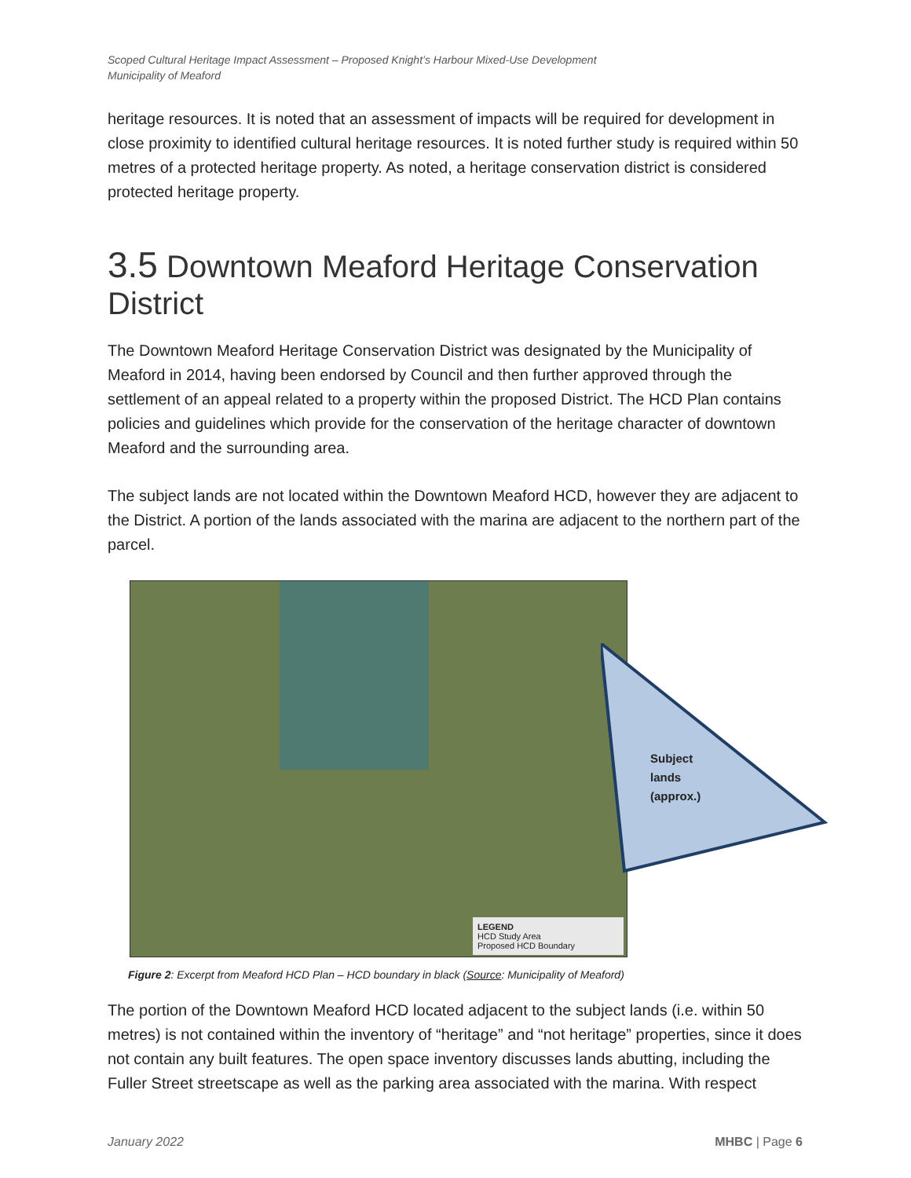Scoped Cultural Heritage Impact Assessment – Proposed Knight’s Harbour Mixed-Use Development
Municipality of Meaford
heritage resources. It is noted that an assessment of impacts will be required for development in close proximity to identified cultural heritage resources. It is noted further study is required within 50 metres of a protected heritage property. As noted, a heritage conservation district is considered protected heritage property.
3.5 Downtown Meaford Heritage Conservation District
The Downtown Meaford Heritage Conservation District was designated by the Municipality of Meaford in 2014, having been endorsed by Council and then further approved through the settlement of an appeal related to a property within the proposed District. The HCD Plan contains policies and guidelines which provide for the conservation of the heritage character of downtown Meaford and the surrounding area.
The subject lands are not located within the Downtown Meaford HCD, however they are adjacent to the District. A portion of the lands associated with the marina are adjacent to the northern part of the parcel.
LEGEND
HCD Study Area
Proposed HCD Boundary
Subject
lands
(approx.)
Figure 2: Excerpt from Meaford HCD Plan – HCD boundary in black (Source: Municipality of Meaford)
The portion of the Downtown Meaford HCD located adjacent to the subject lands (i.e. within 50 metres) is not contained within the inventory of “heritage” and “not heritage” properties, since it does not contain any built features. The open space inventory discusses lands abutting, including the Fuller Street streetscape as well as the parking area associated with the marina. With respect
January 2022 MHBC | Page 6